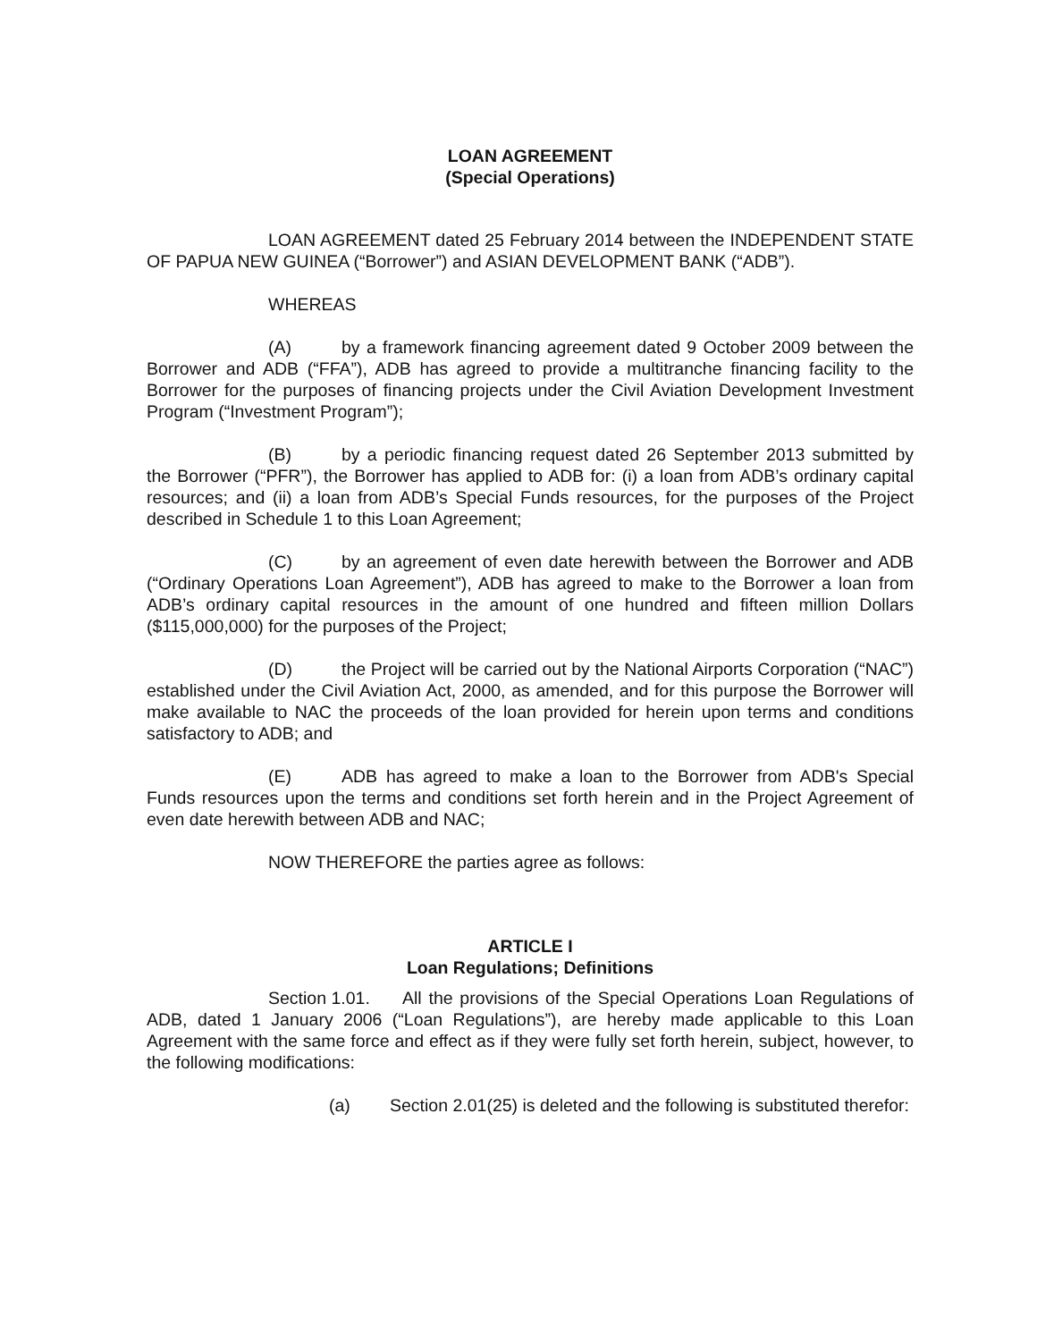LOAN AGREEMENT
(Special Operations)
LOAN AGREEMENT dated 25 February 2014 between the INDEPENDENT STATE OF PAPUA NEW GUINEA (“Borrower”) and ASIAN DEVELOPMENT BANK (“ADB”).
WHEREAS
(A) by a framework financing agreement dated 9 October 2009 between the Borrower and ADB (“FFA”), ADB has agreed to provide a multitranche financing facility to the Borrower for the purposes of financing projects under the Civil Aviation Development Investment Program (“Investment Program”);
(B) by a periodic financing request dated 26 September 2013 submitted by the Borrower (“PFR”), the Borrower has applied to ADB for: (i) a loan from ADB’s ordinary capital resources; and (ii) a loan from ADB’s Special Funds resources, for the purposes of the Project described in Schedule 1 to this Loan Agreement;
(C) by an agreement of even date herewith between the Borrower and ADB (“Ordinary Operations Loan Agreement”), ADB has agreed to make to the Borrower a loan from ADB’s ordinary capital resources in the amount of one hundred and fifteen million Dollars ($115,000,000) for the purposes of the Project;
(D) the Project will be carried out by the National Airports Corporation (“NAC”) established under the Civil Aviation Act, 2000, as amended, and for this purpose the Borrower will make available to NAC the proceeds of the loan provided for herein upon terms and conditions satisfactory to ADB; and
(E) ADB has agreed to make a loan to the Borrower from ADB's Special Funds resources upon the terms and conditions set forth herein and in the Project Agreement of even date herewith between ADB and NAC;
NOW THEREFORE the parties agree as follows:
ARTICLE I
Loan Regulations; Definitions
Section 1.01. All the provisions of the Special Operations Loan Regulations of ADB, dated 1 January 2006 (“Loan Regulations”), are hereby made applicable to this Loan Agreement with the same force and effect as if they were fully set forth herein, subject, however, to the following modifications:
(a) Section 2.01(25) is deleted and the following is substituted therefor: